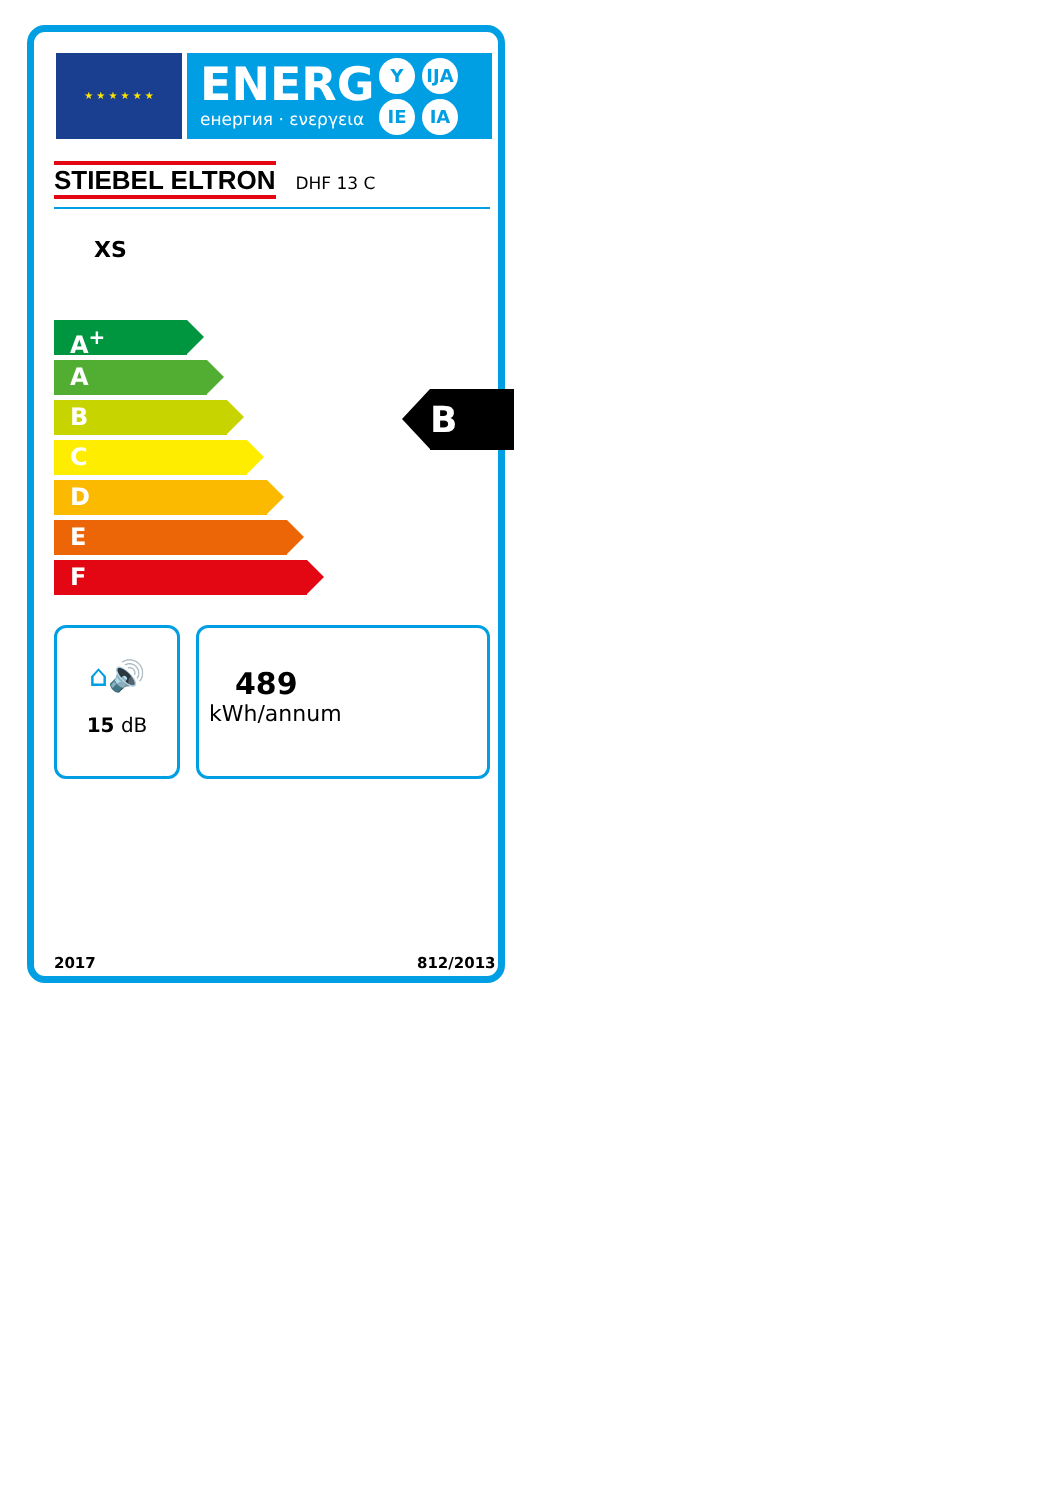★ ★ ★ ★ ★ ★
ENERG
енергия · ενεργεια
Y IJA
IE IA
STIEBEL ELTRON DHF 13 C
XS
A<sup>+</sup>
A
B
C
D
E
F
B
⌂🔊
15 dB
489
kWh/annum
2017 812/2013